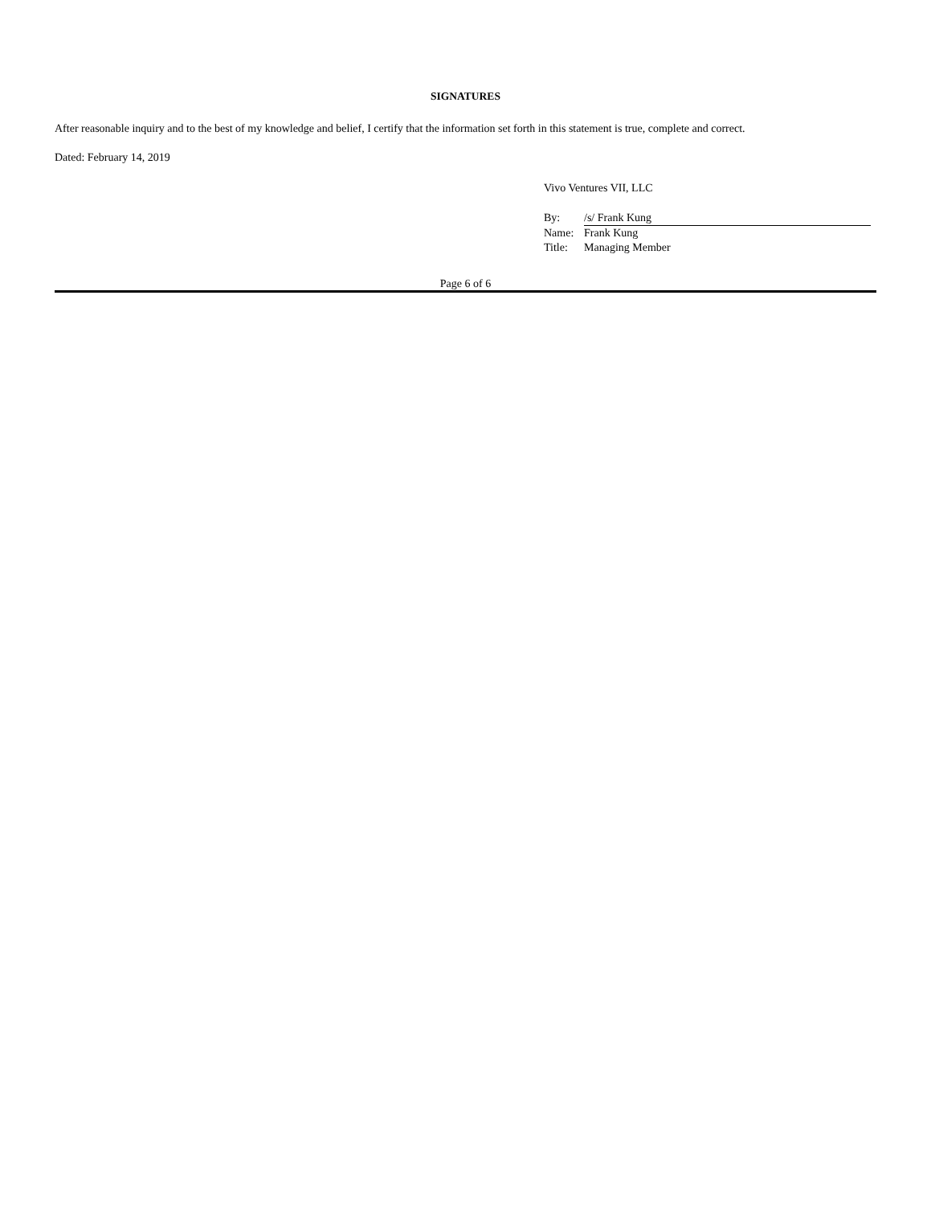SIGNATURES
After reasonable inquiry and to the best of my knowledge and belief, I certify that the information set forth in this statement is true, complete and correct.
Dated: February 14, 2019
Vivo Ventures VII, LLC
| By: | /s/ Frank Kung |
| Name: | Frank Kung |
| Title: | Managing Member |
Page 6 of 6